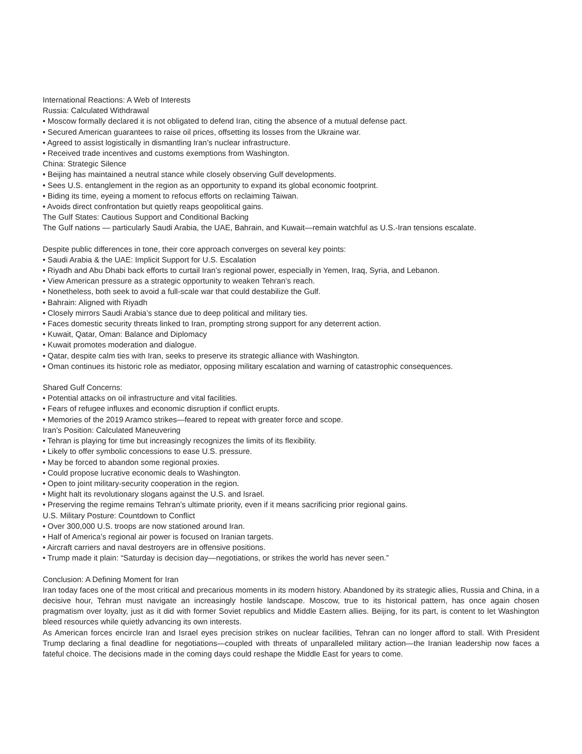International Reactions: A Web of Interests
Russia: Calculated Withdrawal
• Moscow formally declared it is not obligated to defend Iran, citing the absence of a mutual defense pact.
• Secured American guarantees to raise oil prices, offsetting its losses from the Ukraine war.
• Agreed to assist logistically in dismantling Iran’s nuclear infrastructure.
• Received trade incentives and customs exemptions from Washington.
China: Strategic Silence
• Beijing has maintained a neutral stance while closely observing Gulf developments.
• Sees U.S. entanglement in the region as an opportunity to expand its global economic footprint.
• Biding its time, eyeing a moment to refocus efforts on reclaiming Taiwan.
• Avoids direct confrontation but quietly reaps geopolitical gains.
The Gulf States: Cautious Support and Conditional Backing
The Gulf nations — particularly Saudi Arabia, the UAE, Bahrain, and Kuwait—remain watchful as U.S.-Iran tensions escalate.
Despite public differences in tone, their core approach converges on several key points:
• Saudi Arabia & the UAE: Implicit Support for U.S. Escalation
• Riyadh and Abu Dhabi back efforts to curtail Iran’s regional power, especially in Yemen, Iraq, Syria, and Lebanon.
• View American pressure as a strategic opportunity to weaken Tehran’s reach.
• Nonetheless, both seek to avoid a full-scale war that could destabilize the Gulf.
• Bahrain: Aligned with Riyadh
• Closely mirrors Saudi Arabia’s stance due to deep political and military ties.
• Faces domestic security threats linked to Iran, prompting strong support for any deterrent action.
• Kuwait, Qatar, Oman: Balance and Diplomacy
• Kuwait promotes moderation and dialogue.
• Qatar, despite calm ties with Iran, seeks to preserve its strategic alliance with Washington.
• Oman continues its historic role as mediator, opposing military escalation and warning of catastrophic consequences.
Shared Gulf Concerns:
• Potential attacks on oil infrastructure and vital facilities.
• Fears of refugee influxes and economic disruption if conflict erupts.
• Memories of the 2019 Aramco strikes—feared to repeat with greater force and scope.
Iran’s Position: Calculated Maneuvering
• Tehran is playing for time but increasingly recognizes the limits of its flexibility.
• Likely to offer symbolic concessions to ease U.S. pressure.
• May be forced to abandon some regional proxies.
• Could propose lucrative economic deals to Washington.
• Open to joint military-security cooperation in the region.
• Might halt its revolutionary slogans against the U.S. and Israel.
• Preserving the regime remains Tehran’s ultimate priority, even if it means sacrificing prior regional gains.
U.S. Military Posture: Countdown to Conflict
• Over 300,000 U.S. troops are now stationed around Iran.
• Half of America’s regional air power is focused on Iranian targets.
• Aircraft carriers and naval destroyers are in offensive positions.
• Trump made it plain: “Saturday is decision day—negotiations, or strikes the world has never seen.”
Conclusion: A Defining Moment for Iran
Iran today faces one of the most critical and precarious moments in its modern history. Abandoned by its strategic allies, Russia and China, in a decisive hour, Tehran must navigate an increasingly hostile landscape. Moscow, true to its historical pattern, has once again chosen pragmatism over loyalty, just as it did with former Soviet republics and Middle Eastern allies. Beijing, for its part, is content to let Washington bleed resources while quietly advancing its own interests.
As American forces encircle Iran and Israel eyes precision strikes on nuclear facilities, Tehran can no longer afford to stall. With President Trump declaring a final deadline for negotiations—coupled with threats of unparalleled military action—the Iranian leadership now faces a fateful choice. The decisions made in the coming days could reshape the Middle East for years to come.